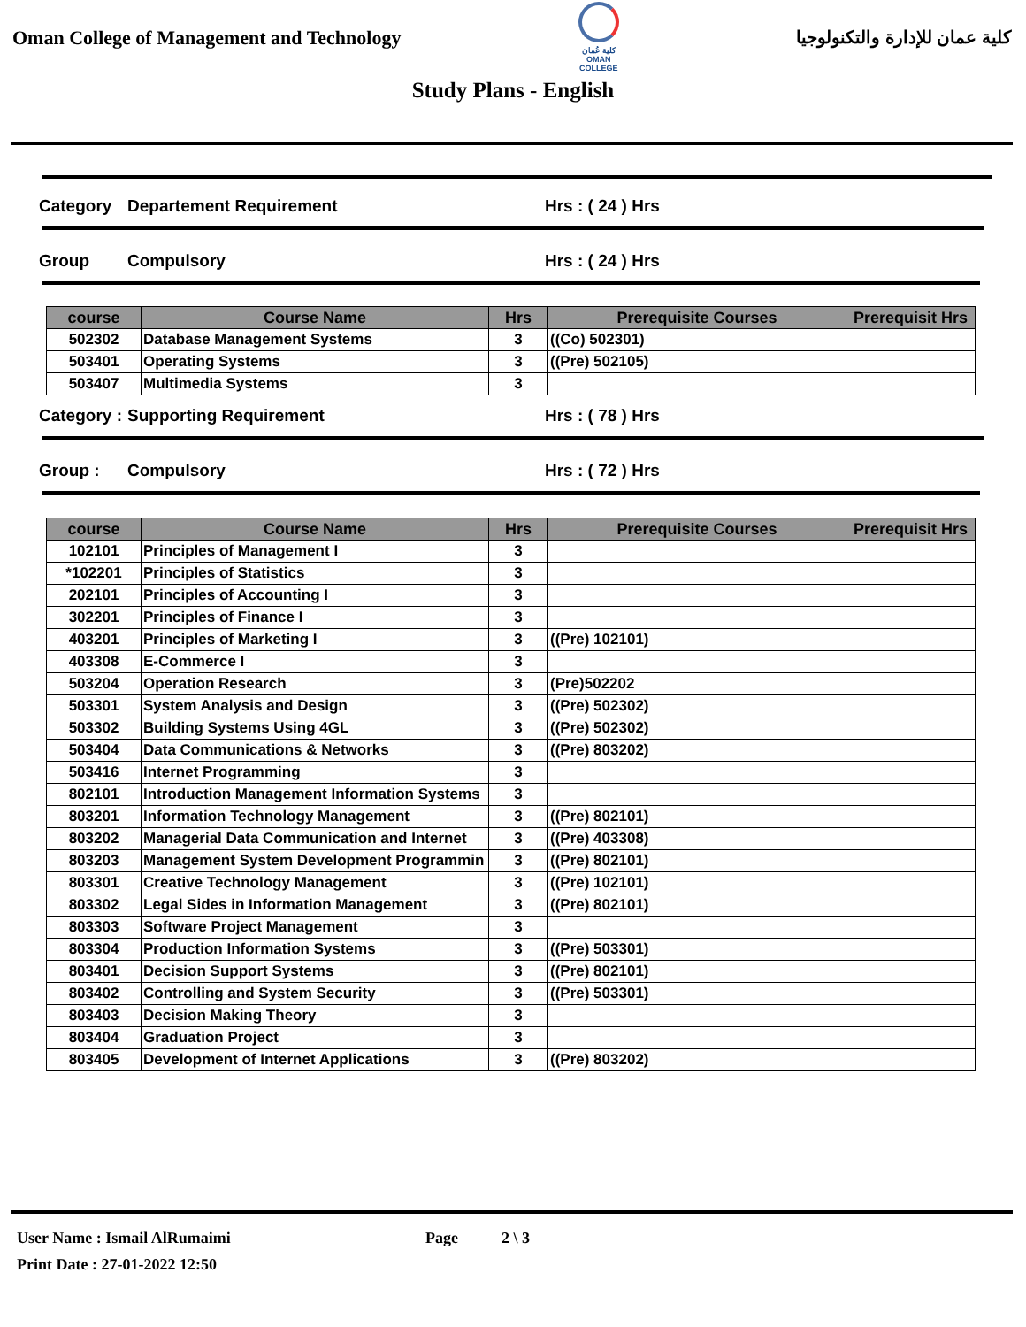Oman College of Management and Technology
كلية عُمان
OMAN COLLEGE
كلية عمان للإدارة والتكنولوجيا
Study Plans - English
Category Departement Requirement Hrs : ( 24 ) Hrs
Group Compulsory Hrs : ( 24 ) Hrs
| course | Course Name | Hrs | Prerequisite Courses | Prerequisit Hrs |
| --- | --- | --- | --- | --- |
| 502302 | Database Management Systems | 3 | ((Co) 502301) | |
| 503401 | Operating Systems | 3 | ((Pre) 502105) | |
| 503407 | Multimedia Systems | 3 | | |
Category : Supporting Requirement Hrs : ( 78 ) Hrs
Group : Compulsory Hrs : ( 72 ) Hrs
| course | Course Name | Hrs | Prerequisite Courses | Prerequisit Hrs |
| --- | --- | --- | --- | --- |
| 102101 | Principles of Management I | 3 | | |
| *102201 | Principles of Statistics | 3 | | |
| 202101 | Principles of Accounting I | 3 | | |
| 302201 | Principles of Finance I | 3 | | |
| 403201 | Principles of Marketing I | 3 | ((Pre) 102101) | |
| 403308 | E-Commerce I | 3 | | |
| 503204 | Operation Research | 3 | (Pre)502202 | |
| 503301 | System Analysis and Design | 3 | ((Pre) 502302) | |
| 503302 | Building Systems Using 4GL | 3 | ((Pre) 502302) | |
| 503404 | Data Communications & Networks | 3 | ((Pre) 803202) | |
| 503416 | Internet Programming | 3 | | |
| 802101 | Introduction Management Information Systems | 3 | | |
| 803201 | Information Technology Management | 3 | ((Pre) 802101) | |
| 803202 | Managerial Data Communication and Internet | 3 | ((Pre) 403308) | |
| 803203 | Management System Development Programmin | 3 | ((Pre) 802101) | |
| 803301 | Creative Technology Management | 3 | ((Pre) 102101) | |
| 803302 | Legal Sides in Information Management | 3 | ((Pre) 802101) | |
| 803303 | Software Project Management | 3 | | |
| 803304 | Production Information Systems | 3 | ((Pre) 503301) | |
| 803401 | Decision Support Systems | 3 | ((Pre) 802101) | |
| 803402 | Controlling and System Security | 3 | ((Pre) 503301) | |
| 803403 | Decision Making Theory | 3 | | |
| 803404 | Graduation Project | 3 | | |
| 803405 | Development of Internet Applications | 3 | ((Pre) 803202) | |
User Name : Ismail AlRumaimi Page 2 \ 3
Print Date : 27-01-2022 12:50